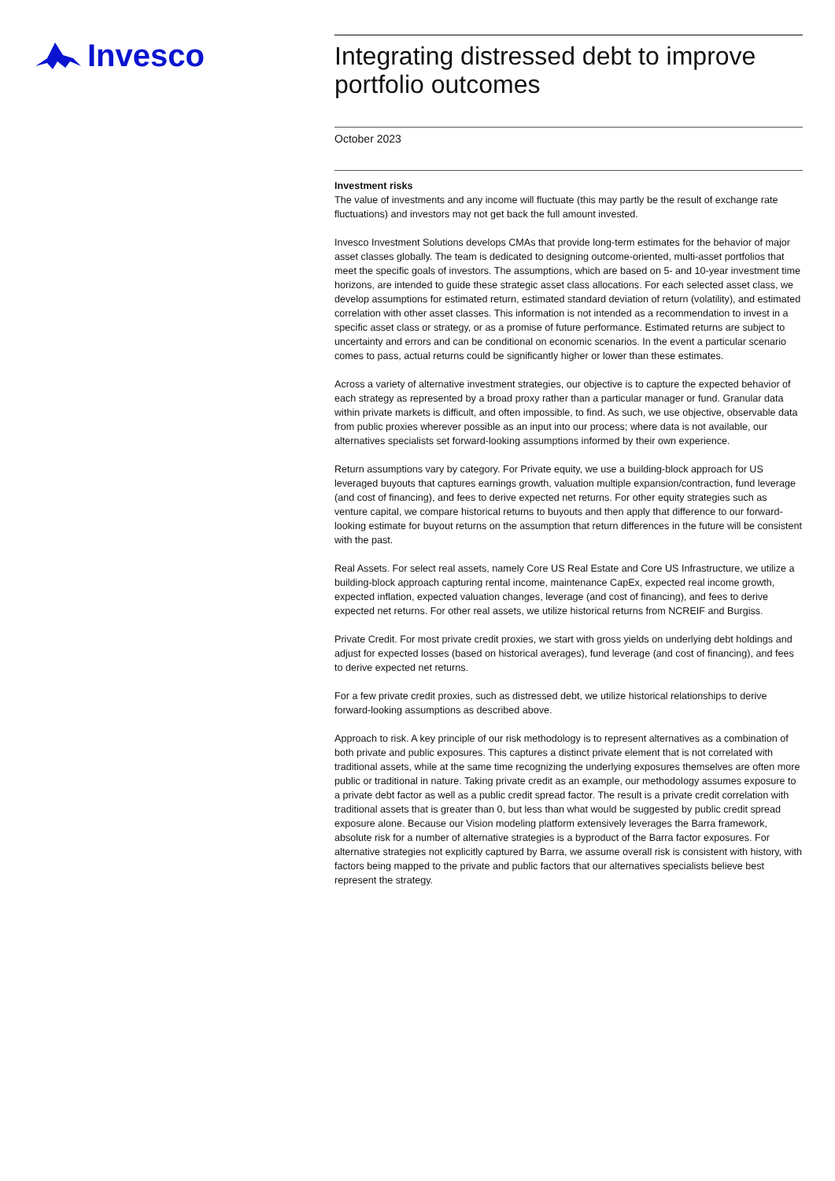Invesco
Integrating distressed debt to improve portfolio outcomes
October 2023
Investment risks
The value of investments and any income will fluctuate (this may partly be the result of exchange rate fluctuations) and investors may not get back the full amount invested.
Invesco Investment Solutions develops CMAs that provide long-term estimates for the behavior of major asset classes globally. The team is dedicated to designing outcome-oriented, multi-asset portfolios that meet the specific goals of investors. The assumptions, which are based on 5- and 10-year investment time horizons, are intended to guide these strategic asset class allocations. For each selected asset class, we develop assumptions for estimated return, estimated standard deviation of return (volatility), and estimated correlation with other asset classes. This information is not intended as a recommendation to invest in a specific asset class or strategy, or as a promise of future performance. Estimated returns are subject to uncertainty and errors and can be conditional on economic scenarios. In the event a particular scenario comes to pass, actual returns could be significantly higher or lower than these estimates.
Across a variety of alternative investment strategies, our objective is to capture the expected behavior of each strategy as represented by a broad proxy rather than a particular manager or fund. Granular data within private markets is difficult, and often impossible, to find. As such, we use objective, observable data from public proxies wherever possible as an input into our process; where data is not available, our alternatives specialists set forward-looking assumptions informed by their own experience.
Return assumptions vary by category. For Private equity, we use a building-block approach for US leveraged buyouts that captures earnings growth, valuation multiple expansion/contraction, fund leverage (and cost of financing), and fees to derive expected net returns. For other equity strategies such as venture capital, we compare historical returns to buyouts and then apply that difference to our forward-looking estimate for buyout returns on the assumption that return differences in the future will be consistent with the past.
Real Assets. For select real assets, namely Core US Real Estate and Core US Infrastructure, we utilize a building-block approach capturing rental income, maintenance CapEx, expected real income growth, expected inflation, expected valuation changes, leverage (and cost of financing), and fees to derive expected net returns. For other real assets, we utilize historical returns from NCREIF and Burgiss.
Private Credit. For most private credit proxies, we start with gross yields on underlying debt holdings and adjust for expected losses (based on historical averages), fund leverage (and cost of financing), and fees to derive expected net returns.
For a few private credit proxies, such as distressed debt, we utilize historical relationships to derive forward-looking assumptions as described above.
Approach to risk. A key principle of our risk methodology is to represent alternatives as a combination of both private and public exposures. This captures a distinct private element that is not correlated with traditional assets, while at the same time recognizing the underlying exposures themselves are often more public or traditional in nature. Taking private credit as an example, our methodology assumes exposure to a private debt factor as well as a public credit spread factor. The result is a private credit correlation with traditional assets that is greater than 0, but less than what would be suggested by public credit spread exposure alone. Because our Vision modeling platform extensively leverages the Barra framework, absolute risk for a number of alternative strategies is a byproduct of the Barra factor exposures. For alternative strategies not explicitly captured by Barra, we assume overall risk is consistent with history, with factors being mapped to the private and public factors that our alternatives specialists believe best represent the strategy.